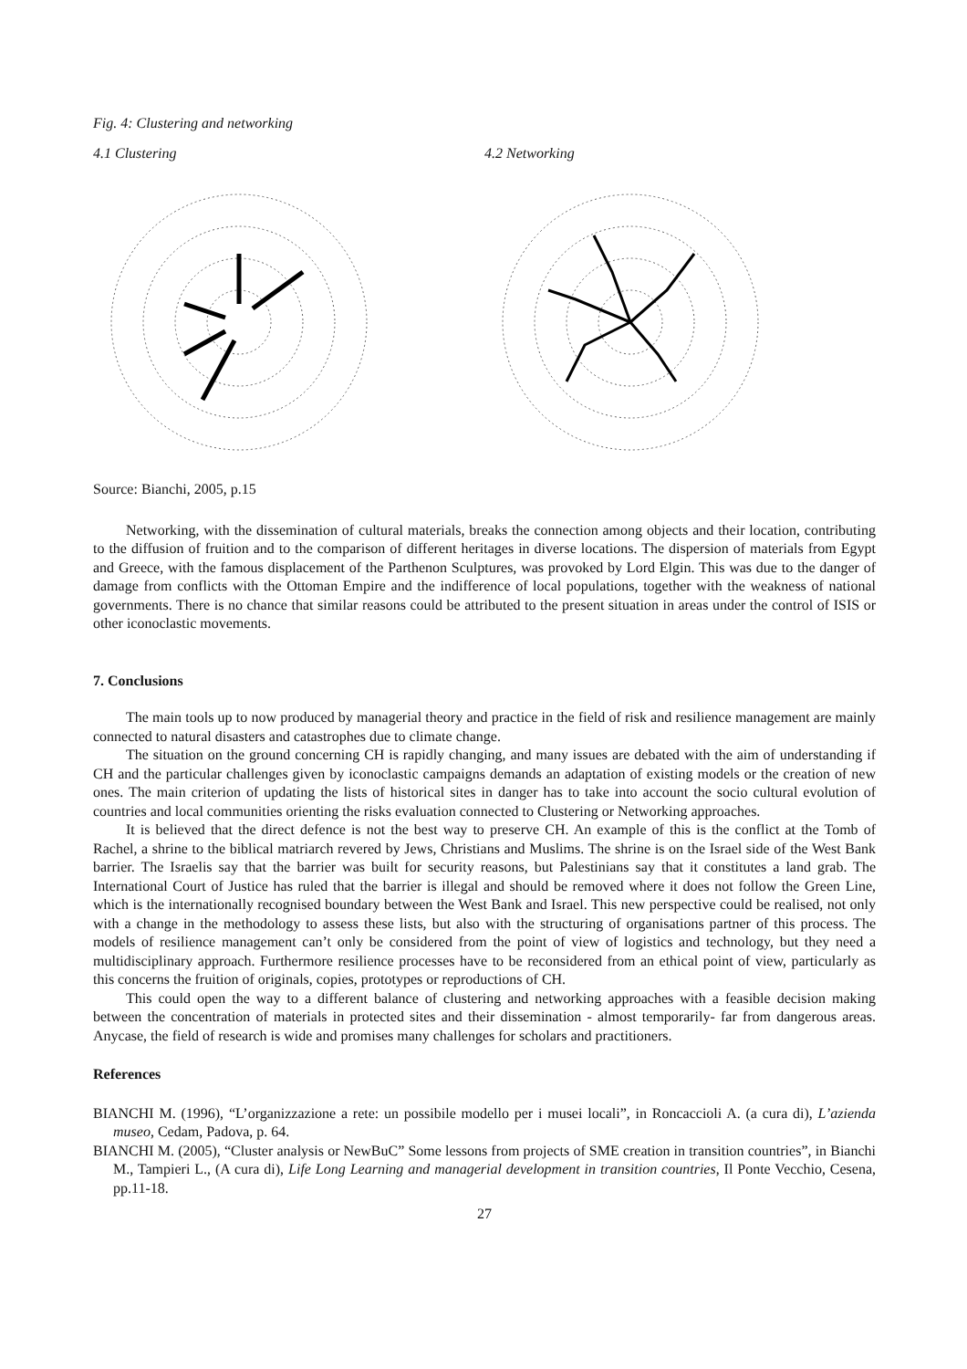Fig. 4: Clustering and networking
4.1 Clustering 4.2 Networking
Source: Bianchi, 2005, p.15
Networking, with the dissemination of cultural materials, breaks the connection among objects and their location, contributing to the diffusion of fruition and to the comparison of different heritages in diverse locations. The dispersion of materials from Egypt and Greece, with the famous displacement of the Parthenon Sculptures, was provoked by Lord Elgin. This was due to the danger of damage from conflicts with the Ottoman Empire and the indifference of local populations, together with the weakness of national governments. There is no chance that similar reasons could be attributed to the present situation in areas under the control of ISIS or other iconoclastic movements.
7. Conclusions
The main tools up to now produced by managerial theory and practice in the field of risk and resilience management are mainly connected to natural disasters and catastrophes due to climate change.
The situation on the ground concerning CH is rapidly changing, and many issues are debated with the aim of understanding if CH and the particular challenges given by iconoclastic campaigns demands an adaptation of existing models or the creation of new ones. The main criterion of updating the lists of historical sites in danger has to take into account the socio cultural evolution of countries and local communities orienting the risks evaluation connected to Clustering or Networking approaches.
It is believed that the direct defence is not the best way to preserve CH. An example of this is the conflict at the Tomb of Rachel, a shrine to the biblical matriarch revered by Jews, Christians and Muslims. The shrine is on the Israel side of the West Bank barrier. The Israelis say that the barrier was built for security reasons, but Palestinians say that it constitutes a land grab. The International Court of Justice has ruled that the barrier is illegal and should be removed where it does not follow the Green Line, which is the internationally recognised boundary between the West Bank and Israel. This new perspective could be realised, not only with a change in the methodology to assess these lists, but also with the structuring of organisations partner of this process. The models of resilience management can’t only be considered from the point of view of logistics and technology, but they need a multidisciplinary approach. Furthermore resilience processes have to be reconsidered from an ethical point of view, particularly as this concerns the fruition of originals, copies, prototypes or reproductions of CH.
This could open the way to a different balance of clustering and networking approaches with a feasible decision making between the concentration of materials in protected sites and their dissemination - almost temporarily- far from dangerous areas. Anycase, the field of research is wide and promises many challenges for scholars and practitioners.
References
BIANCHI M. (1996), “L’organizzazione a rete: un possibile modello per i musei locali”, in Roncaccioli A. (a cura di), L’azienda museo, Cedam, Padova, p. 64.
BIANCHI M. (2005), “Cluster analysis or NewBuC” Some lessons from projects of SME creation in transition countries”, in Bianchi M., Tampieri L., (A cura di), Life Long Learning and managerial development in transition countries, Il Ponte Vecchio, Cesena, pp.11-18.
27